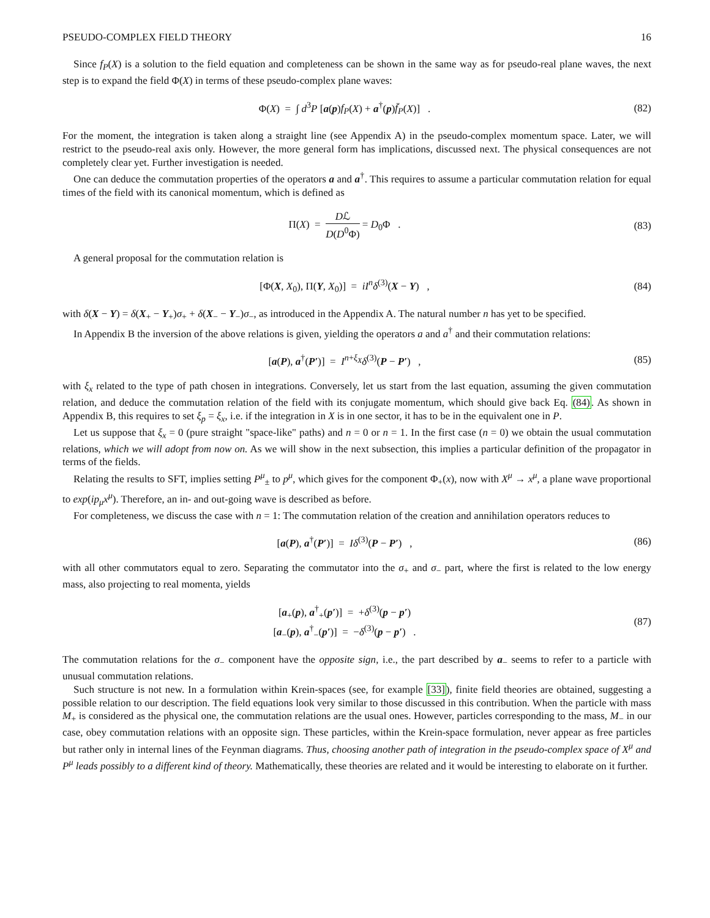PSEUDO-COMPLEX FIELD THEORY 16
Since f<sub>P</sub>(X) is a solution to the field equation and completeness can be shown in the same way as for pseudo-real plane waves, the next step is to expand the field Φ(X) in terms of these pseudo-complex plane waves:
Φ(X) = ∫ d<sup>3</sup>P [a(p)f<sub>P</sub>(X) + a<sup>†</sup>(p)f̄<sub>P</sub>(X)] .
(82)
For the moment, the integration is taken along a straight line (see Appendix A) in the pseudo-complex momentum space. Later, we will restrict to the pseudo-real axis only. However, the more general form has implications, discussed next. The physical consequences are not completely clear yet. Further investigation is needed.
One can deduce the commutation properties of the operators a and a<sup>†</sup>. This requires to assume a particular commutation relation for equal times of the field with its canonical momentum, which is defined as
Π(X) = Dℒ D(D<sup>0</sup>Φ) = D<sub>0</sub>Φ .
(83)
A general proposal for the commutation relation is
[Φ(X, X<sub>0</sub>), Π(Y, X<sub>0</sub>)] = iI<sup>n</sup>δ<sup>(3)</sup>(X − Y) ,
(84)
with δ(X − Y) = δ(X<sub>+</sub> − Y<sub>+</sub>)σ<sub>+</sub> + δ(X<sub>−</sub> − Y<sub>−</sub>)σ<sub>−</sub>, as introduced in the Appendix A. The natural number n has yet to be specified.
In Appendix B the inversion of the above relations is given, yielding the operators a and a<sup>†</sup> and their commutation relations:
[a(P), a<sup>†</sup>(P′)] = I<sup>n+ξ<sub>X</sub></sup>δ<sup>(3)</sup>(P − P′) ,
(85)
with ξ<sub>x</sub> related to the type of path chosen in integrations. Conversely, let us start from the last equation, assuming the given commutation relation, and deduce the commutation relation of the field with its conjugate momentum, which should give back Eq. (84). As shown in Appendix B, this requires to set ξ<sub>p</sub> = ξ<sub>x</sub>, i.e. if the integration in X is in one sector, it has to be in the equivalent one in P.
Let us suppose that ξ<sub>x</sub> = 0 (pure straight "space-like" paths) and n = 0 or n = 1. In the first case (n = 0) we obtain the usual commutation relations, which we will adopt from now on. As we will show in the next subsection, this implies a particular definition of the propagator in terms of the fields.
Relating the results to SFT, implies setting P<sup>μ</sup><sub>±</sub> to p<sup>μ</sup>, which gives for the component Φ<sub>+</sub>(x), now with X<sup>μ</sup> → x<sup>μ</sup>, a plane wave proportional to exp(ip<sub>μ</sub>x<sup>μ</sup>). Therefore, an in- and out-going wave is described as before.
For completeness, we discuss the case with n = 1: The commutation relation of the creation and annihilation operators reduces to
[a(P), a<sup>†</sup>(P′)] = Iδ<sup>(3)</sup>(P − P′) ,
(86)
with all other commutators equal to zero. Separating the commutator into the σ<sub>+</sub> and σ<sub>−</sub> part, where the first is related to the low energy mass, also projecting to real momenta, yields
[a<sub>+</sub>(p), a<sup>†</sup><sub>+</sub>(p′)] = +δ<sup>(3)</sup>(p − p′)
[a<sub>−</sub>(p), a<sup>†</sup><sub>−</sub>(p′)] = −δ<sup>(3)</sup>(p − p′) .
(87)
The commutation relations for the σ<sub>−</sub> component have the opposite sign, i.e., the part described by a<sub>−</sub> seems to refer to a particle with unusual commutation relations.
Such structure is not new. In a formulation within Krein-spaces (see, for example [33]), finite field theories are obtained, suggesting a possible relation to our description. The field equations look very similar to those discussed in this contribution. When the particle with mass M<sub>+</sub> is considered as the physical one, the commutation relations are the usual ones. However, particles corresponding to the mass, M<sub>−</sub> in our case, obey commutation relations with an opposite sign. These particles, within the Krein-space formulation, never appear as free particles but rather only in internal lines of the Feynman diagrams. Thus, choosing another path of integration in the pseudo-complex space of X<sup>μ</sup> and P<sup>μ</sup> leads possibly to a different kind of theory. Mathematically, these theories are related and it would be interesting to elaborate on it further.